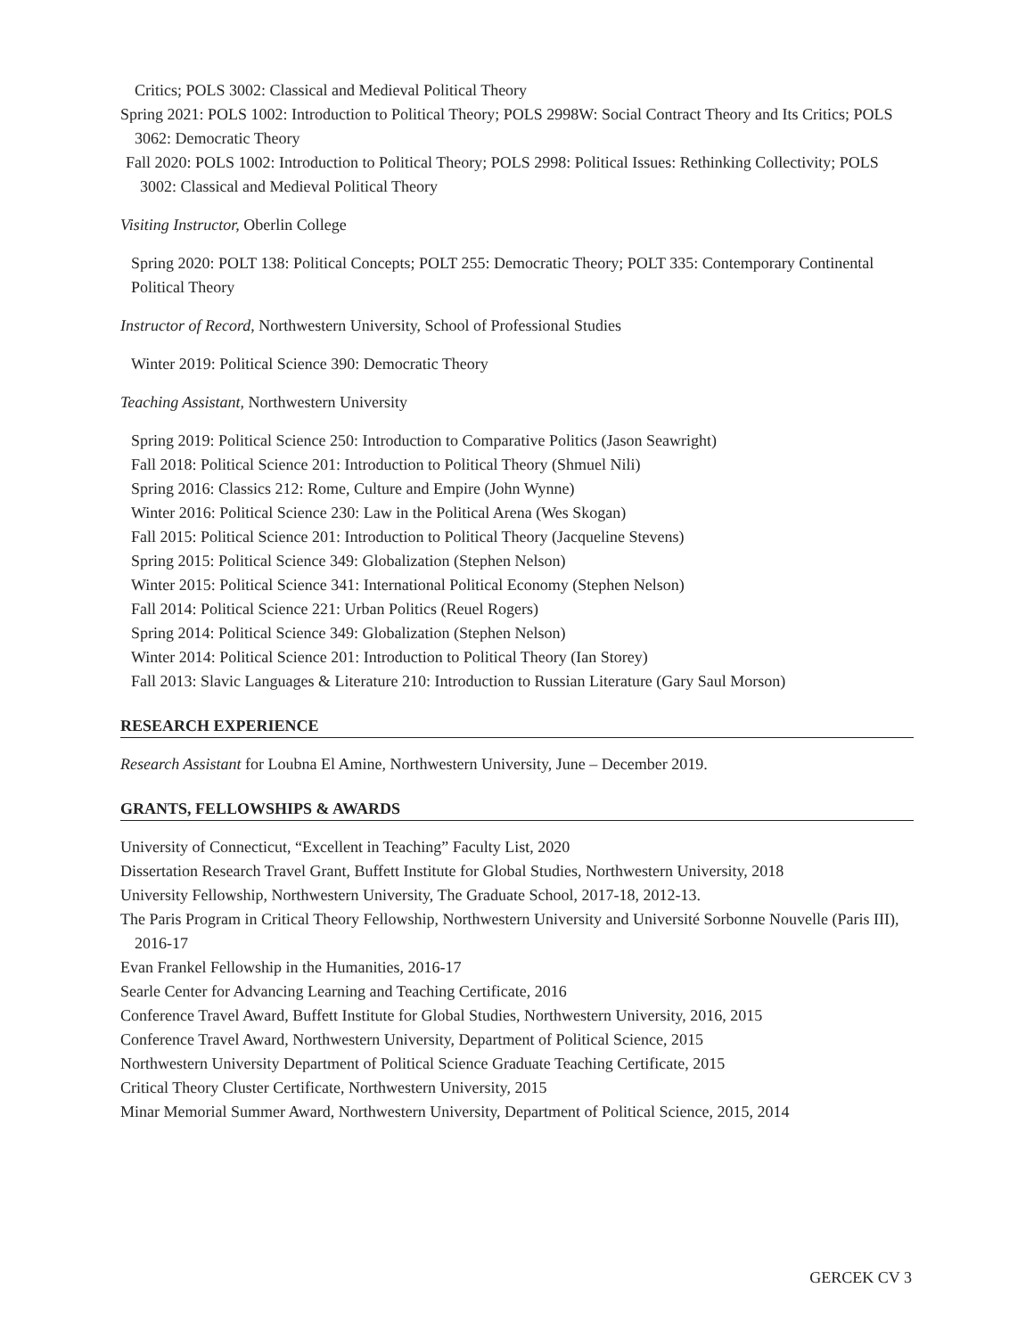Critics; POLS 3002: Classical and Medieval Political Theory
Spring 2021: POLS 1002: Introduction to Political Theory; POLS 2998W: Social Contract Theory and Its Critics; POLS 3062: Democratic Theory
Fall 2020: POLS 1002: Introduction to Political Theory; POLS 2998: Political Issues: Rethinking Collectivity; POLS 3002: Classical and Medieval Political Theory
Visiting Instructor, Oberlin College
Spring 2020: POLT 138: Political Concepts; POLT 255: Democratic Theory; POLT 335: Contemporary Continental Political Theory
Instructor of Record, Northwestern University, School of Professional Studies
Winter 2019: Political Science 390: Democratic Theory
Teaching Assistant, Northwestern University
Spring 2019: Political Science 250: Introduction to Comparative Politics (Jason Seawright)
Fall 2018: Political Science 201: Introduction to Political Theory (Shmuel Nili)
Spring 2016: Classics 212: Rome, Culture and Empire (John Wynne)
Winter 2016: Political Science 230: Law in the Political Arena (Wes Skogan)
Fall 2015: Political Science 201: Introduction to Political Theory (Jacqueline Stevens)
Spring 2015: Political Science 349: Globalization (Stephen Nelson)
Winter 2015: Political Science 341: International Political Economy (Stephen Nelson)
Fall 2014: Political Science 221: Urban Politics (Reuel Rogers)
Spring 2014: Political Science 349: Globalization (Stephen Nelson)
Winter 2014: Political Science 201: Introduction to Political Theory (Ian Storey)
Fall 2013: Slavic Languages & Literature 210: Introduction to Russian Literature (Gary Saul Morson)
RESEARCH EXPERIENCE
Research Assistant for Loubna El Amine, Northwestern University, June – December 2019.
GRANTS, FELLOWSHIPS & AWARDS
University of Connecticut, “Excellent in Teaching” Faculty List, 2020
Dissertation Research Travel Grant, Buffett Institute for Global Studies, Northwestern University, 2018
University Fellowship, Northwestern University, The Graduate School, 2017-18, 2012-13.
The Paris Program in Critical Theory Fellowship, Northwestern University and Université Sorbonne Nouvelle (Paris III), 2016-17
Evan Frankel Fellowship in the Humanities, 2016-17
Searle Center for Advancing Learning and Teaching Certificate, 2016
Conference Travel Award, Buffett Institute for Global Studies, Northwestern University, 2016, 2015
Conference Travel Award, Northwestern University, Department of Political Science, 2015
Northwestern University Department of Political Science Graduate Teaching Certificate, 2015
Critical Theory Cluster Certificate, Northwestern University, 2015
Minar Memorial Summer Award, Northwestern University, Department of Political Science, 2015, 2014
GERCEK CV 3